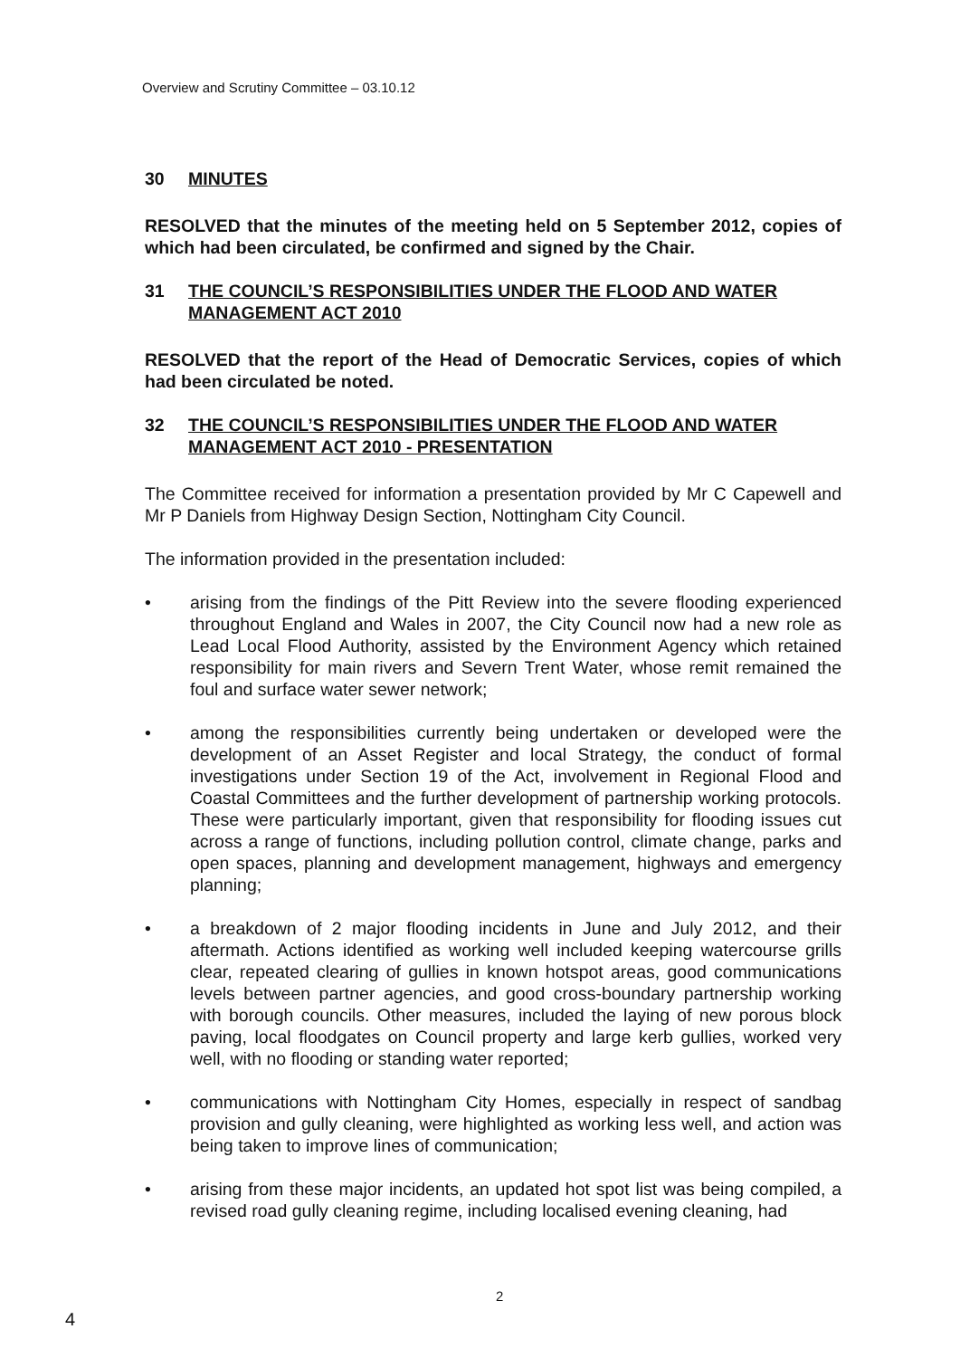Overview and Scrutiny Committee – 03.10.12
30 MINUTES
RESOLVED that the minutes of the meeting held on 5 September 2012, copies of which had been circulated, be confirmed and signed by the Chair.
31 THE COUNCIL’S RESPONSIBILITIES UNDER THE FLOOD AND WATER MANAGEMENT ACT 2010
RESOLVED that the report of the Head of Democratic Services, copies of which had been circulated be noted.
32 THE COUNCIL’S RESPONSIBILITIES UNDER THE FLOOD AND WATER MANAGEMENT ACT 2010 - PRESENTATION
The Committee received for information a presentation provided by Mr C Capewell and Mr P Daniels from Highway Design Section, Nottingham City Council.
The information provided in the presentation included:
• arising from the findings of the Pitt Review into the severe flooding experienced throughout England and Wales in 2007, the City Council now had a new role as Lead Local Flood Authority, assisted by the Environment Agency which retained responsibility for main rivers and Severn Trent Water, whose remit remained the foul and surface water sewer network;
• among the responsibilities currently being undertaken or developed were the development of an Asset Register and local Strategy, the conduct of formal investigations under Section 19 of the Act, involvement in Regional Flood and Coastal Committees and the further development of partnership working protocols. These were particularly important, given that responsibility for flooding issues cut across a range of functions, including pollution control, climate change, parks and open spaces, planning and development management, highways and emergency planning;
• a breakdown of 2 major flooding incidents in June and July 2012, and their aftermath. Actions identified as working well included keeping watercourse grills clear, repeated clearing of gullies in known hotspot areas, good communications levels between partner agencies, and good cross-boundary partnership working with borough councils. Other measures, included the laying of new porous block paving, local floodgates on Council property and large kerb gullies, worked very well, with no flooding or standing water reported;
• communications with Nottingham City Homes, especially in respect of sandbag provision and gully cleaning, were highlighted as working less well, and action was being taken to improve lines of communication;
• arising from these major incidents, an updated hot spot list was being compiled, a revised road gully cleaning regime, including localised evening cleaning, had
2
4